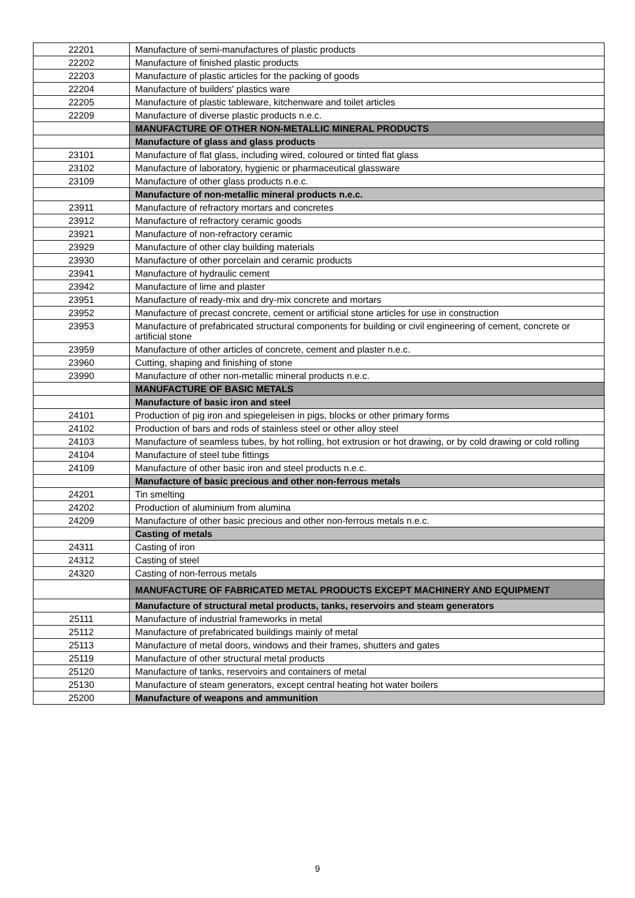| 22201 | Manufacture of semi-manufactures of plastic products |
| 22202 | Manufacture of finished plastic products |
| 22203 | Manufacture of plastic articles for the packing of goods |
| 22204 | Manufacture of builders' plastics ware |
| 22205 | Manufacture of plastic tableware, kitchenware and toilet articles |
| 22209 | Manufacture of diverse plastic products n.e.c. |
| | MANUFACTURE OF OTHER NON-METALLIC MINERAL PRODUCTS |
| | Manufacture of glass and glass products |
| 23101 | Manufacture of flat glass, including wired, coloured or tinted flat glass |
| 23102 | Manufacture of laboratory, hygienic or pharmaceutical glassware |
| 23109 | Manufacture of other glass products n.e.c. |
| | Manufacture of non-metallic mineral products n.e.c. |
| 23911 | Manufacture of refractory mortars and concretes |
| 23912 | Manufacture of refractory ceramic goods |
| 23921 | Manufacture of non-refractory ceramic |
| 23929 | Manufacture of other clay building materials |
| 23930 | Manufacture of other porcelain and ceramic products |
| 23941 | Manufacture of hydraulic cement |
| 23942 | Manufacture of lime and plaster |
| 23951 | Manufacture of ready-mix and dry-mix concrete and mortars |
| 23952 | Manufacture of precast concrete, cement or artificial stone articles for use in construction |
| 23953 | Manufacture of prefabricated structural components for building or civil engineering of cement, concrete or artificial stone |
| 23959 | Manufacture of other articles of concrete, cement and plaster n.e.c. |
| 23960 | Cutting, shaping and finishing of stone |
| 23990 | Manufacture of other non-metallic mineral products n.e.c. |
| | MANUFACTURE OF BASIC METALS |
| | Manufacture of basic iron and steel |
| 24101 | Production of pig iron and spiegeleisen in pigs, blocks or other primary forms |
| 24102 | Production of bars and rods of stainless steel or other alloy steel |
| 24103 | Manufacture of seamless tubes, by hot rolling, hot extrusion or hot drawing, or by cold drawing or cold rolling |
| 24104 | Manufacture of steel tube fittings |
| 24109 | Manufacture of other basic iron and steel products n.e.c. |
| | Manufacture of basic precious and other non-ferrous metals |
| 24201 | Tin smelting |
| 24202 | Production of aluminium from alumina |
| 24209 | Manufacture of other basic precious and other non-ferrous metals n.e.c. |
| | Casting of metals |
| 24311 | Casting of iron |
| 24312 | Casting of steel |
| 24320 | Casting of non-ferrous metals |
| | MANUFACTURE OF FABRICATED METAL PRODUCTS EXCEPT MACHINERY AND EQUIPMENT |
| | Manufacture of structural metal products, tanks, reservoirs and steam generators |
| 25111 | Manufacture of industrial frameworks in metal |
| 25112 | Manufacture of prefabricated buildings mainly of metal |
| 25113 | Manufacture of metal doors, windows and their frames, shutters and gates |
| 25119 | Manufacture of other structural metal products |
| 25120 | Manufacture of tanks, reservoirs and containers of metal |
| 25130 | Manufacture of steam generators, except central heating hot water boilers |
| 25200 | Manufacture of weapons and ammunition |
9